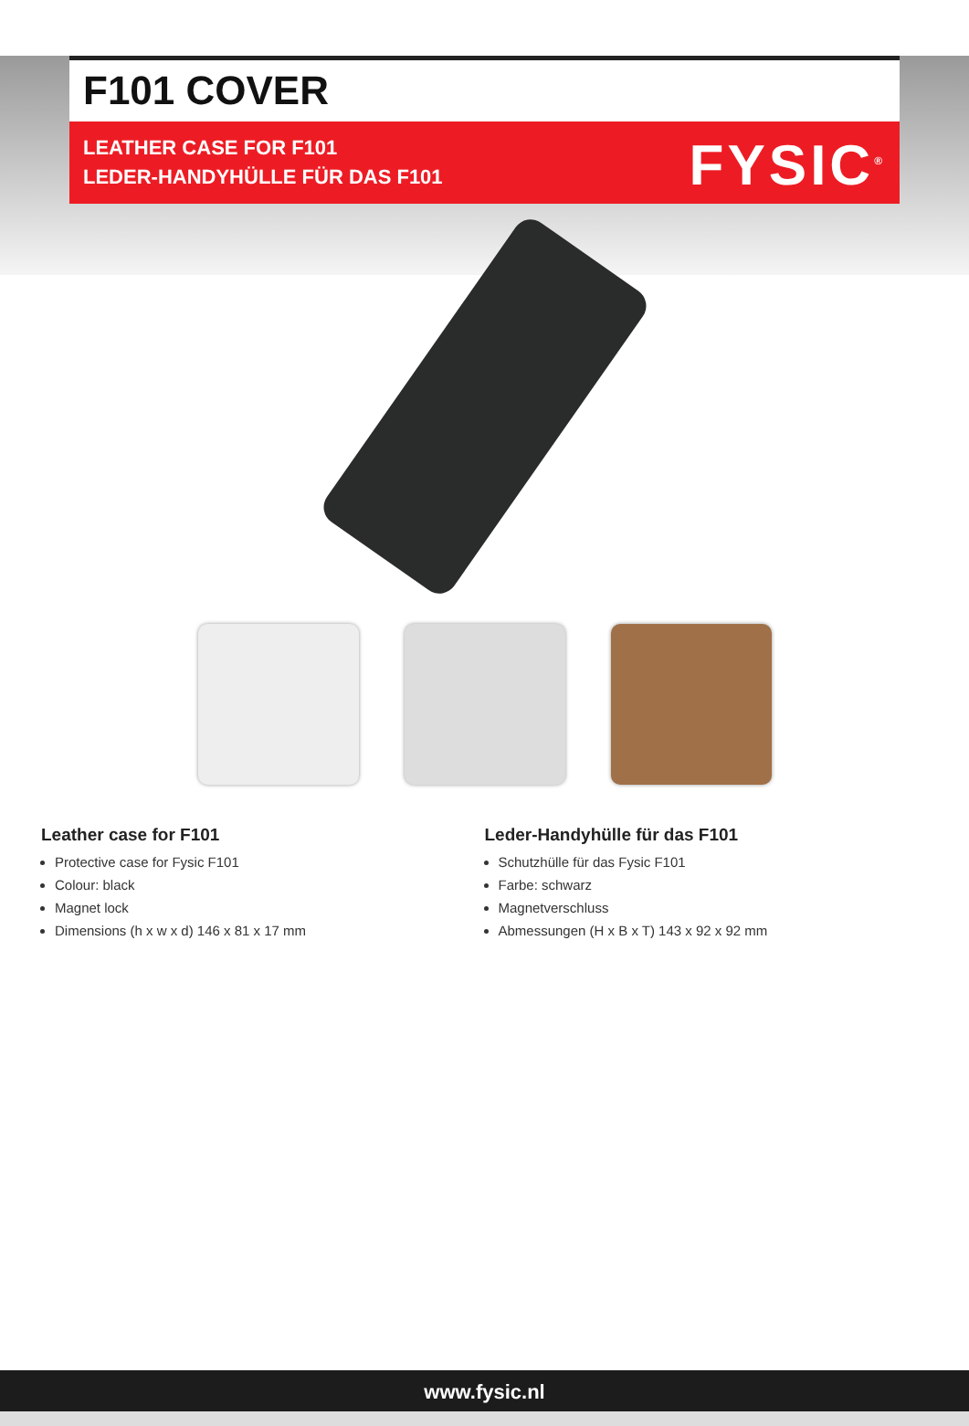F101 COVER
LEATHER CASE FOR F101
LEDER-HANDYHÜLLE FÜR DAS F101
FYSIC<sup>®</sup>
Leather case for F101
Protective case for Fysic F101
Colour: black
Magnet lock
Dimensions (h x w x d) 146 x 81 x 17 mm
Leder-Handyhülle für das F101
Schutzhülle für das Fysic F101
Farbe: schwarz
Magnetverschluss
Abmessungen (H x B x T) 143 x 92 x 92 mm
www.fysic.nl